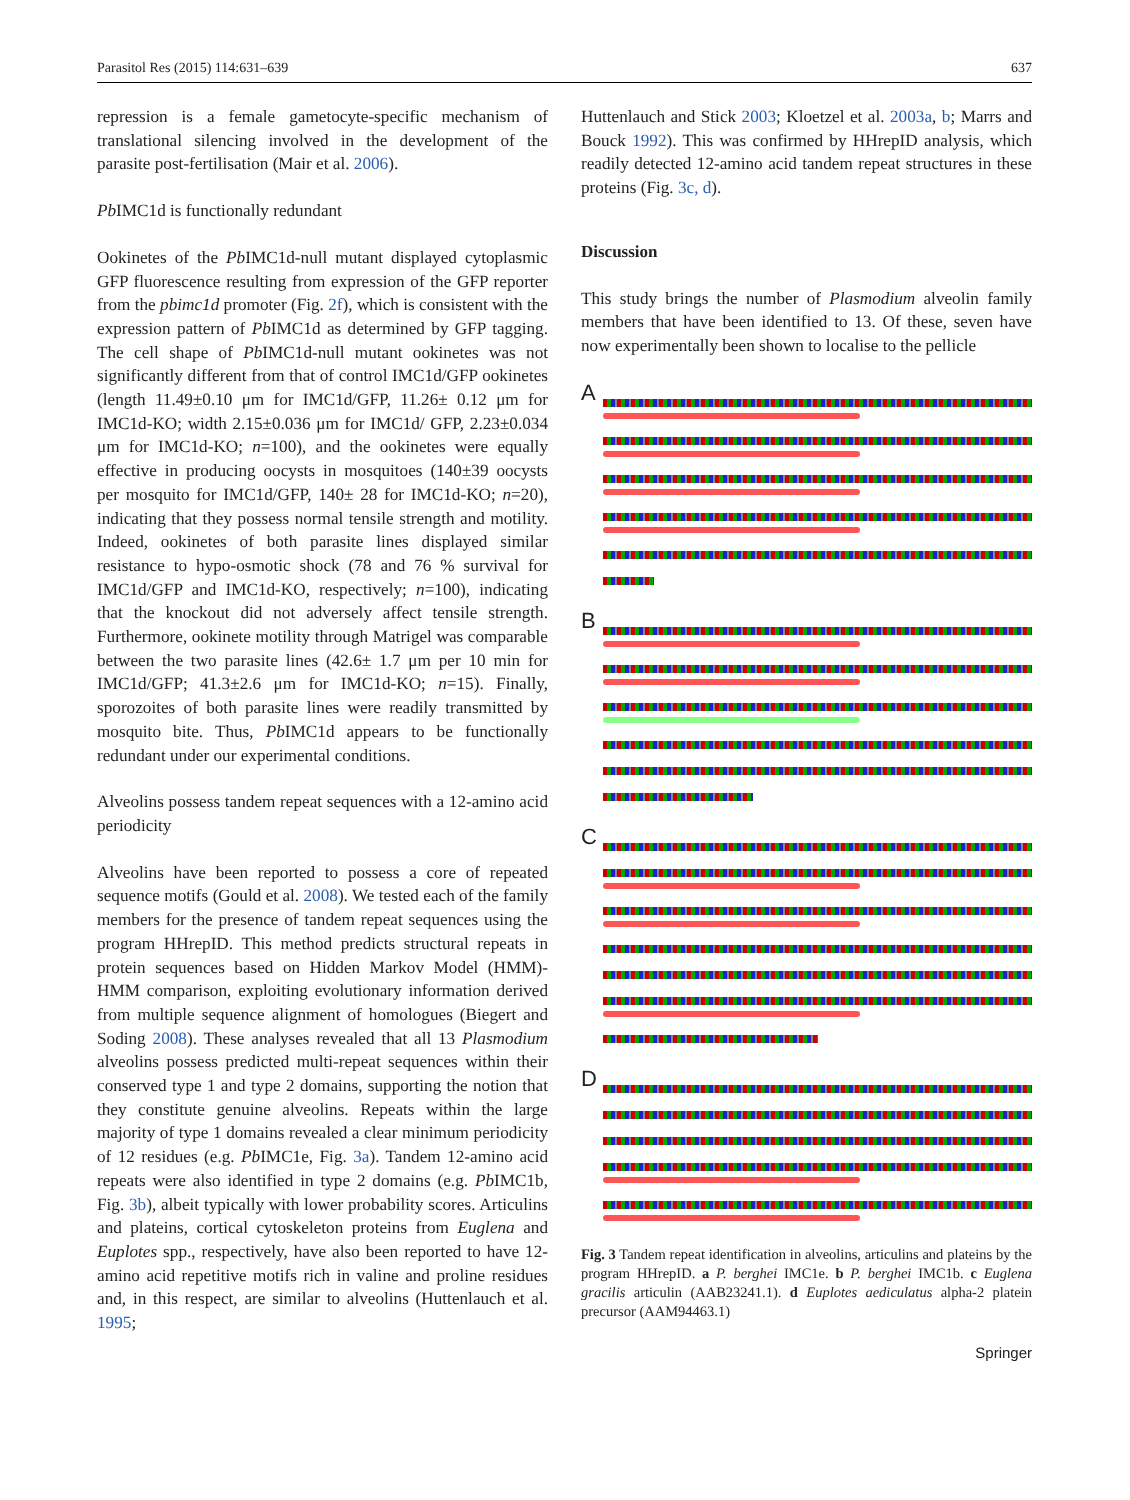Parasitol Res (2015) 114:631–639 637
repression is a female gametocyte-specific mechanism of translational silencing involved in the development of the parasite post-fertilisation (Mair et al. 2006).
Pb IMC1d is functionally redundant
Ookinetes of the Pb IMC1d-null mutant displayed cytoplasmic GFP fluorescence resulting from expression of the GFP reporter from the pbimc1d promoter (Fig. 2f), which is consistent with the expression pattern of Pb IMC1d as determined by GFP tagging. The cell shape of Pb IMC1d-null mutant ookinetes was not significantly different from that of control IMC1d/GFP ookinetes (length 11.49±0.10 μm for IMC1d/GFP, 11.26± 0.12 μm for IMC1d-KO; width 2.15±0.036 μm for IMC1d/ GFP, 2.23±0.034 μm for IMC1d-KO; n=100), and the ookinetes were equally effective in producing oocysts in mosquitoes (140±39 oocysts per mosquito for IMC1d/GFP, 140± 28 for IMC1d-KO; n=20), indicating that they possess normal tensile strength and motility. Indeed, ookinetes of both parasite lines displayed similar resistance to hypo-osmotic shock (78 and 76 % survival for IMC1d/GFP and IMC1d-KO, respectively; n=100), indicating that the knockout did not adversely affect tensile strength. Furthermore, ookinete motility through Matrigel was comparable between the two parasite lines (42.6± 1.7 μm per 10 min for IMC1d/GFP; 41.3±2.6 μm for IMC1d-KO; n=15). Finally, sporozoites of both parasite lines were readily transmitted by mosquito bite. Thus, Pb IMC1d appears to be functionally redundant under our experimental conditions.
Alveolins possess tandem repeat sequences with a 12-amino acid periodicity
Alveolins have been reported to possess a core of repeated sequence motifs (Gould et al. 2008). We tested each of the family members for the presence of tandem repeat sequences using the program HHrepID. This method predicts structural repeats in protein sequences based on Hidden Markov Model (HMM)-HMM comparison, exploiting evolutionary information derived from multiple sequence alignment of homologues (Biegert and Soding 2008). These analyses revealed that all 13 Plasmodium alveolins possess predicted multi-repeat sequences within their conserved type 1 and type 2 domains, supporting the notion that they constitute genuine alveolins. Repeats within the large majority of type 1 domains revealed a clear minimum periodicity of 12 residues (e.g. Pb IMC1e, Fig. 3a). Tandem 12-amino acid repeats were also identified in type 2 domains (e.g. Pb IMC1b, Fig. 3b), albeit typically with lower probability scores. Articulins and plateins, cortical cytoskeleton proteins from Euglena and Euplotes spp., respectively, have also been reported to have 12-amino acid repetitive motifs rich in valine and proline residues and, in this respect, are similar to alveolins (Huttenlauch et al. 1995;
Huttenlauch and Stick 2003; Kloetzel et al. 2003a, b; Marrs and Bouck 1992). This was confirmed by HHrepID analysis, which readily detected 12-amino acid tandem repeat structures in these proteins (Fig. 3c, d).
Discussion
This study brings the number of Plasmodium alveolin family members that have been identified to 13. Of these, seven have now experimentally been shown to localise to the pellicle
A
B
C
D
Fig. 3 Tandem repeat identification in alveolins, articulins and plateins by the program HHrepID. a P. berghei IMC1e. b P. berghei IMC1b. c Euglena gracilis articulin (AAB23241.1). d Euplotes aediculatus alpha-2 platein precursor (AAM94463.1)
Springer